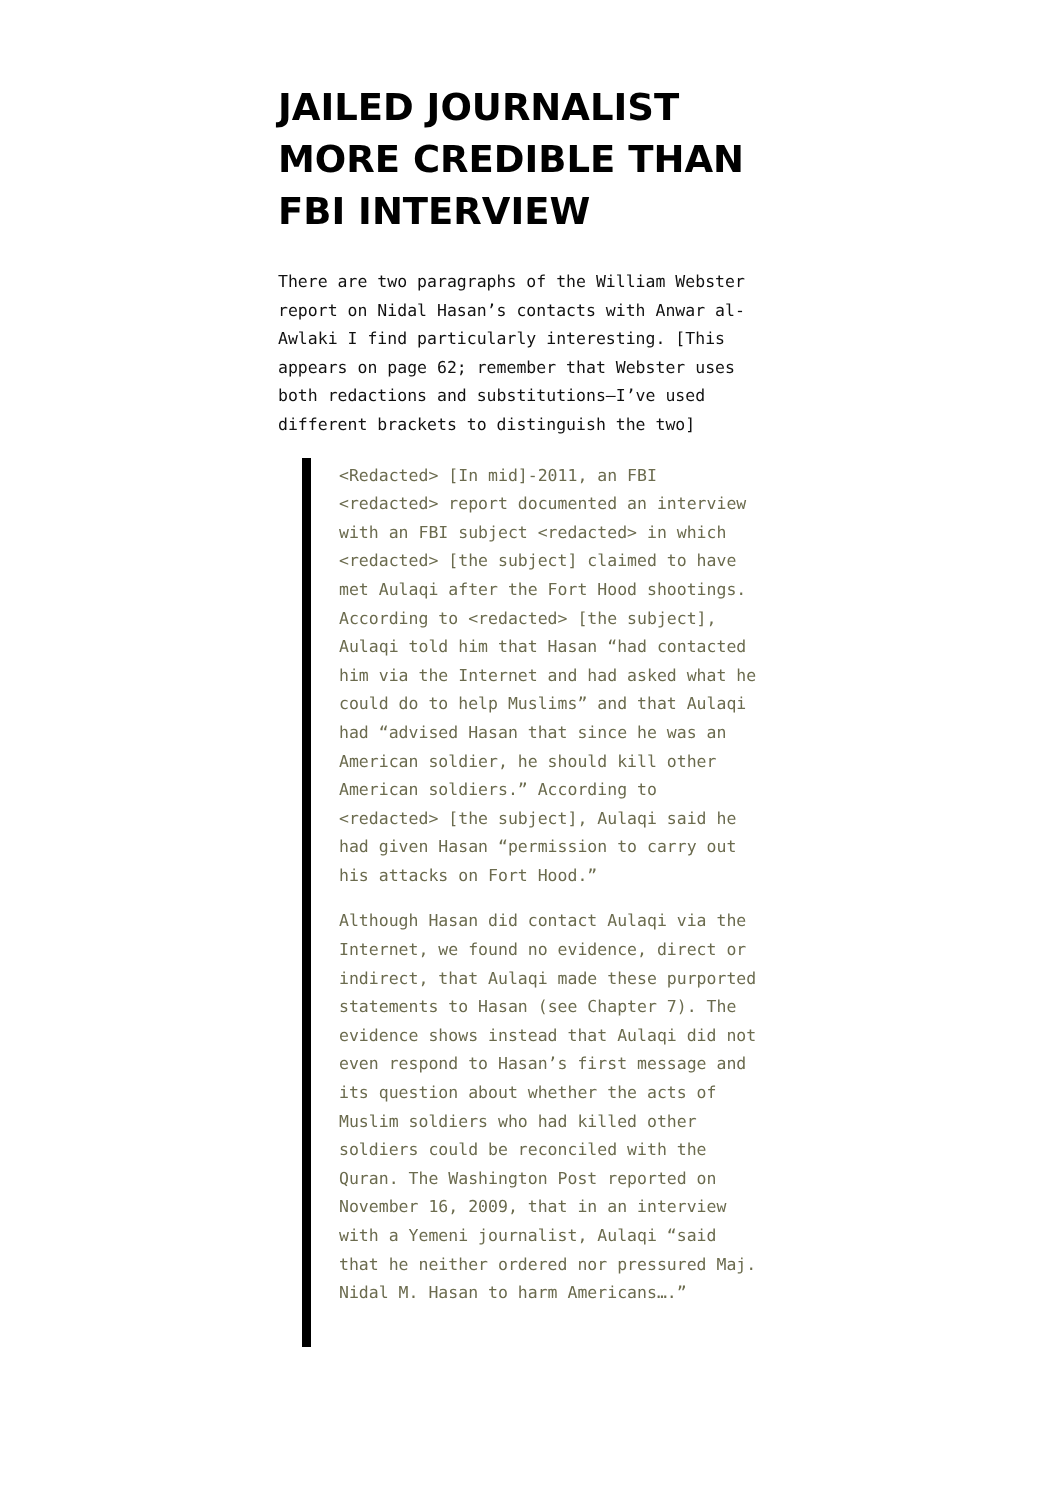JAILED JOURNALIST MORE CREDIBLE THAN FBI INTERVIEW
There are two paragraphs of the William Webster report on Nidal Hasan’s contacts with Anwar al-Awlaki I find particularly interesting. [This appears on page 62; remember that Webster uses both redactions and substitutions–I’ve used different brackets to distinguish the two]
<Redacted> [In mid]-2011, an FBI <redacted> report documented an interview with an FBI subject <redacted> in which <redacted> [the subject] claimed to have met Aulaqi after the Fort Hood shootings. According to <redacted> [the subject], Aulaqi told him that Hasan “had contacted him via the Internet and had asked what he could do to help Muslims” and that Aulaqi had “advised Hasan that since he was an American soldier, he should kill other American soldiers.” According to <redacted> [the subject], Aulaqi said he had given Hasan “permission to carry out his attacks on Fort Hood.”
Although Hasan did contact Aulaqi via the Internet, we found no evidence, direct or indirect, that Aulaqi made these purported statements to Hasan (see Chapter 7). The evidence shows instead that Aulaqi did not even respond to Hasan’s first message and its question about whether the acts of Muslim soldiers who had killed other soldiers could be reconciled with the Quran. The Washington Post reported on November 16, 2009, that in an interview with a Yemeni journalist, Aulaqi “said that he neither ordered nor pressured Maj. Nidal M. Hasan to harm Americans….”